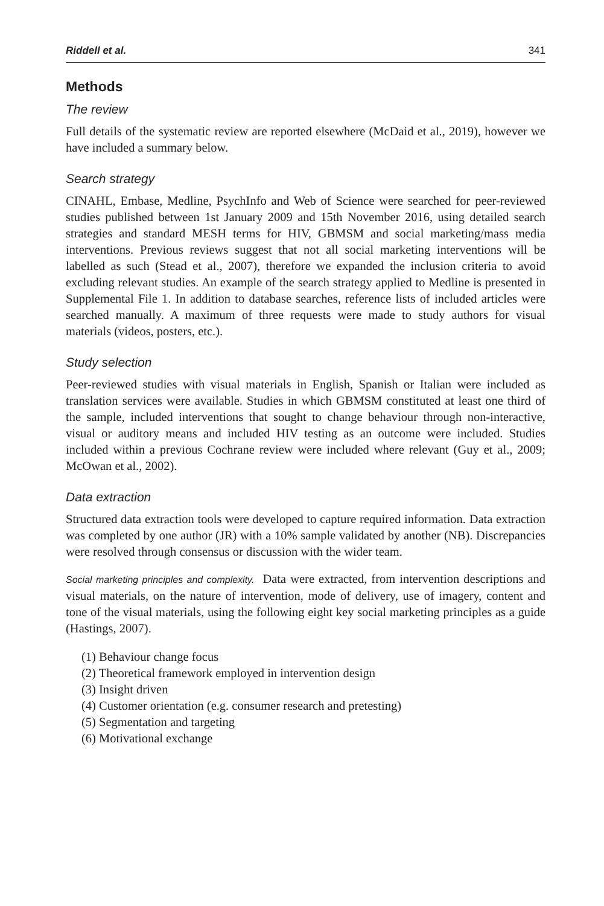Riddell et al. 341
Methods
The review
Full details of the systematic review are reported elsewhere (McDaid et al., 2019), however we have included a summary below.
Search strategy
CINAHL, Embase, Medline, PsychInfo and Web of Science were searched for peer-reviewed studies published between 1st January 2009 and 15th November 2016, using detailed search strategies and standard MESH terms for HIV, GBMSM and social marketing/mass media interventions. Previous reviews suggest that not all social marketing interventions will be labelled as such (Stead et al., 2007), therefore we expanded the inclusion criteria to avoid excluding relevant studies. An example of the search strategy applied to Medline is presented in Supplemental File 1. In addition to database searches, reference lists of included articles were searched manually. A maximum of three requests were made to study authors for visual materials (videos, posters, etc.).
Study selection
Peer-reviewed studies with visual materials in English, Spanish or Italian were included as translation services were available. Studies in which GBMSM constituted at least one third of the sample, included interventions that sought to change behaviour through non-interactive, visual or auditory means and included HIV testing as an outcome were included. Studies included within a previous Cochrane review were included where relevant (Guy et al., 2009; McOwan et al., 2002).
Data extraction
Structured data extraction tools were developed to capture required information. Data extraction was completed by one author (JR) with a 10% sample validated by another (NB). Discrepancies were resolved through consensus or discussion with the wider team.
Social marketing principles and complexity. Data were extracted, from intervention descriptions and visual materials, on the nature of intervention, mode of delivery, use of imagery, content and tone of the visual materials, using the following eight key social marketing principles as a guide (Hastings, 2007).
(1) Behaviour change focus
(2) Theoretical framework employed in intervention design
(3) Insight driven
(4) Customer orientation (e.g. consumer research and pretesting)
(5) Segmentation and targeting
(6) Motivational exchange